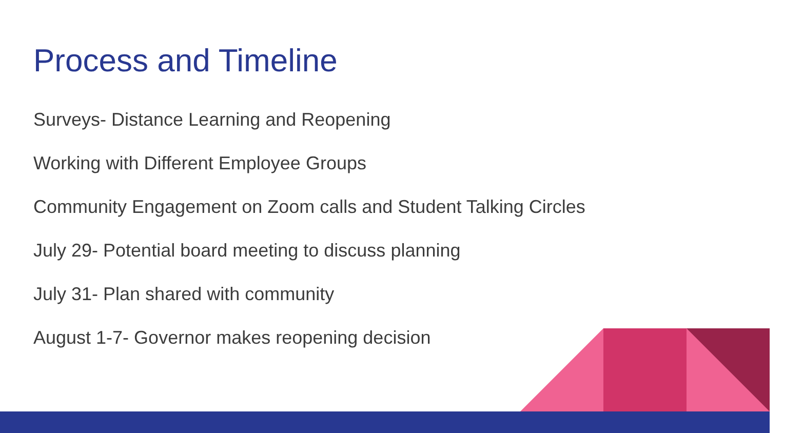Process and Timeline
Surveys- Distance Learning and Reopening
Working with Different Employee Groups
Community Engagement on Zoom calls and Student Talking Circles
July 29- Potential board meeting to discuss planning
July 31- Plan shared with community
August 1-7- Governor makes reopening decision